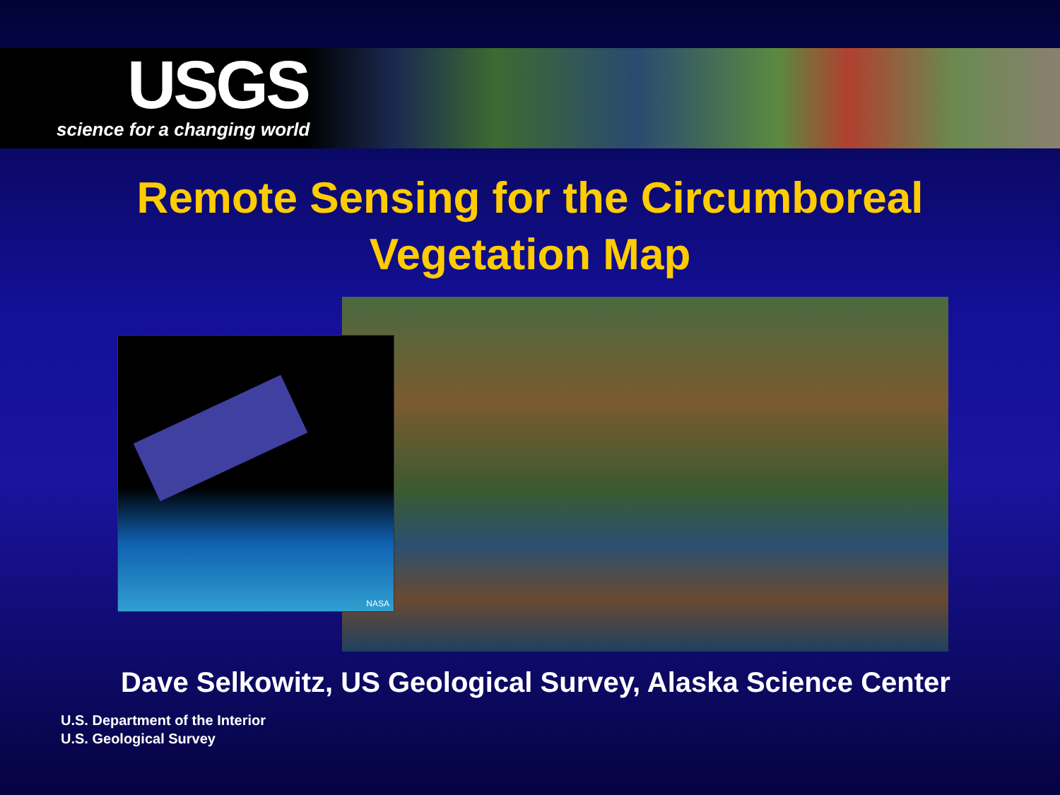USGS
science for a changing world
Remote Sensing for the Circumboreal
Vegetation Map
NASA
Dave Selkowitz, US Geological Survey, Alaska Science Center
U.S. Department of the Interior
U.S. Geological Survey